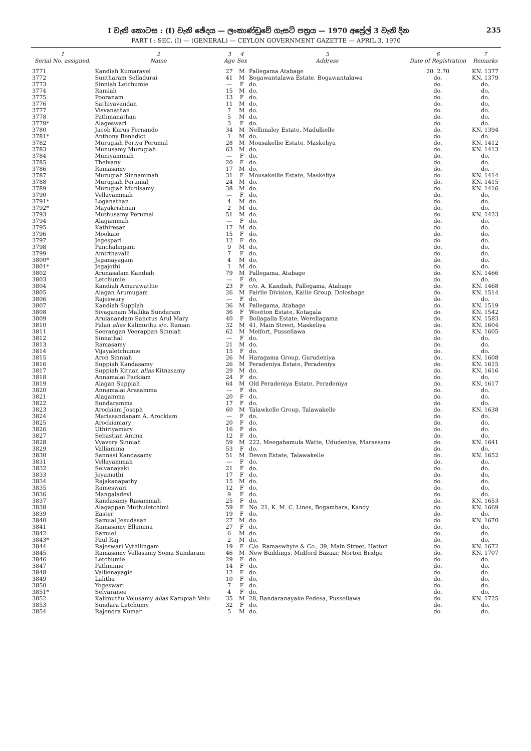I වැනි කොටස : (I) වැනි ඡේදය — ලංකාණ්ඩුවේ ගැසට් පත්‍රය — 1970 අප්‍රේල් 3 වැනි දින 235
PART I : SEC. (I) — (GENERAL) — CEYLON GOVERNMENT GAZETTE — APRIL 3, 1970
| 1 Serial No. assigned. | 2 Name | 3 Age | 4 Sex | 5 Address | 6 Date of Registration | 7 Remarks |
| --- | --- | --- | --- | --- | --- | --- |
| 3771 | Kandiah Kumaravel | 27 | M | Pallegama Atabage | 20. 2.70 | KN. 1377 |
| 3772 | Suntharam Selladurai | 41 | M | Bogawantalawa Estate, Bogawantalawa | do. | KN. 1379 |
| 3773 | Sinniah Letchumie | — | F | do. | do. | do. |
| 3774 | Ramiah | 15 | M | do. | do. | do. |
| 3775 | Pooranam | 13 | F | do. | do. | do. |
| 3776 | Sathiyavandan | 11 | M | do. | do. | do. |
| 3777 | Visvanathan | 7 | M | do. | do. | do. |
| 3778 | Pathmanathan | 5 | M | do. | do. | do. |
| 3779* | Alageswari | 3 | F | do. | do. | do. |
| 3780 | Jacob Kurus Fernando | 34 | M | Nellimaley Estate, Madulkelle | do. | KN. 1394 |
| 3781* | Anthony Benedict | 1 | M | do. | do. | do. |
| 3782 | Murugiah Periya Perumal | 28 | M | Mousakellie Estate, Maskeliya | do. | KN. 1412 |
| 3783 | Munusamy Murugiah | 63 | M | do. | do. | KN. 1413 |
| 3784 | Muniyammah | — | F | do. | do. | do. |
| 3785 | Theivany | 20 | F | do. | do. | do. |
| 3786 | Ramasamy | 17 | M | do. | do. | do. |
| 3787 | Murugiah Sinnammah | 31 | F | Mousakellie Estate, Maskeliya | do. | KN. 1414 |
| 3788 | Murugiah Perumal | 24 | M | do. | do. | KN. 1415 |
| 3789 | Murugiah Munisamy | 38 | M | do. | do. | KN. 1416 |
| 3790 | Vellayammah | — | F | do. | do. | do. |
| 3791* | Loganathan | 4 | M | do. | do. | do. |
| 3792* | Mayakrishnan | 2 | M | do. | do. | do. |
| 3793 | Muthusamy Perumal | 51 | M | do. | do. | KN. 1423 |
| 3794 | Alagammah | — | F | do. | do. | do. |
| 3795 | Kathiresan | 17 | M | do. | do. | do. |
| 3796 | Mookaie | 15 | F | do. | do. | do. |
| 3797 | Jegespari | 12 | F | do. | do. | do. |
| 3798 | Panchalingam | 9 | M | do. | do. | do. |
| 3799 | Amirthavalli | 7 | F | do. | do. | do. |
| 3800* | Jeganayagam | 4 | M | do. | do. | do. |
| 3801* | Jegajothi | 1 | M | do. | do. | do. |
| 3802 | Arunasalam Kandiah | 79 | M | Pallegama, Atabage | do. | KN. 1466 |
| 3803 | Letchumie | — | F | do. | do. | do. |
| 3804 | Kandiah Amarawathie | 23 | F | c/o. A. Kandiah, Pallegama, Atabage | do. | KN. 1468 |
| 3805 | Alagan Arumugam | 26 | M | Fairlie Division, Kallie Group, Dolosbage | do. | KN. 1514 |
| 3806 | Rajeswary | — | F | do. | do. | do. |
| 3807 | Kandiah Suppiah | 36 | M | Pallegama, Atabage | do. | KN. 1519 |
| 3808 | Sivaganam Mallika Sundaram | 36 | F | Wootton Estate, Kotagala | do. | KN. 1542 |
| 3809 | Arulanandam Sanctus Arul Mary | 40 | F | Bollagalla Estate, Werellagama | do. | KN. 1583 |
| 3810 | Palan alias Kalimuthu s/o. Raman | 32 | M | 41, Main Street, Maskeliya | do. | KN. 1604 |
| 3811 | Seerangan Veerappan Sinniah | 62 | M | Melfort, Pussellawa | do. | KN. 1605 |
| 3812 | Sinnathal | — | F | do. | do. | do. |
| 3813 | Ramasamy | 21 | M | do. | do. | do. |
| 3814 | Vijayaletchumie | 15 | F | do. | do. | do. |
| 3815 | Aron Sinniah | 26 | M | Haragama Group, Gurudeniya | do. | KN. 1608 |
| 3816 | Suppiah Kandasamy | 26 | M | Peradeniya Estate, Peradeniya | do. | KN. 1615 |
| 3817 | Suppiah Kitnan alias Kitnasamy | 29 | M | do. | do. | KN. 1616 |
| 3818 | Annamalai Packiam | 24 | F | do. | do. | do. |
| 3819 | Alagan Suppiah | 64 | M | Old Peradeniya Estate, Peradeniya | do. | KN. 1617 |
| 3820 | Annamalai Arasamma | — | F | do. | do. | do. |
| 3821 | Alagamma | 20 | F | do. | do. | do. |
| 3822 | Sundaramma | 17 | F | do. | do. | do. |
| 3823 | Arockiam Joseph | 60 | M | Talawkelle Group, Talawakelle | do. | KN. 1638 |
| 3824 | Mariasandanam A. Arockiam | — | F | do. | do. | do. |
| 3825 | Arockiamary | 20 | F | do. | do. | do. |
| 3826 | Uthiriyamary | 16 | F | do. | do. | do. |
| 3827 | Sebastian Amma | 12 | F | do. | do. | do. |
| 3828 | Vyavery Sinniah | 59 | M | 222, Meegahamula Watte, Ududeniya, Marassana | do. | KN. 1641 |
| 3829 | Valliamma | 53 | F | do. | do. | do. |
| 3830 | Sannasi Kandasamy | 51 | M | Devon Estate, Talawakelle | do. | KN. 1652 |
| 3831 | Vellayammah | — | F | do. | do. | do. |
| 3832 | Selvanayaki | 21 | F | do. | do. | do. |
| 3833 | Jeyamathi | 17 | F | do. | do. | do. |
| 3834 | Rajakanapathy | 15 | M | do. | do. | do. |
| 3835 | Rameswari | 12 | F | do. | do. | do. |
| 3836 | Mangaladevi | 9 | F | do. | do. | do. |
| 3837 | Kandasamy Rasammah | 25 | F | do. | do. | KN. 1653 |
| 3838 | Alagappan Muthuletchimi | 59 | F | No. 21, K. M. C. Lines, Bogambara, Kandy | do. | KN. 1669 |
| 3839 | Easter | 19 | F | do. | do. | do. |
| 3840 | Samual Jesudasan | 27 | M | do. | do. | KN. 1670 |
| 3841 | Ramasamy Ellamma | 27 | F | do. | do. | do. |
| 3842 | Samuel | 6 | M | do. | do. | do. |
| 3843* | Paul Raj | 2 | M | do. | do. | do. |
| 3844 | Rajeswari Vythilingam | 19 | F | C/o. Ramaswhyte & Co., 39, Main Street, Hatton | do. | KN. 1672 |
| 3845 | Ramasamy Vellasamy Soma Sundaram | 46 | M | New Buildings, Midford Bazaar, Norton Bridge | do. | KN. 1707 |
| 3846 | Letchumie | 29 | F | do. | do. | do. |
| 3847 | Pathminie | 14 | F | do. | do. | do. |
| 3848 | Vallienayagie | 12 | F | do. | do. | do. |
| 3849 | Lalitha | 10 | F | do. | do. | do. |
| 3850 | Yogeswari | 7 | F | do. | do. | do. |
| 3851* | Selvaranee | 4 | F | do. | do. | do. |
| 3852 | Kalimuthu Velusamy alias Karupiah Velu | 35 | M | 28, Bandaranayake Pedesa, Pussellawa | do. | KN. 1725 |
| 3853 | Sundara Letchumy | 32 | F | do. | do. | do. |
| 3854 | Rajendra Kumar | 5 | M | do. | do. | do. |